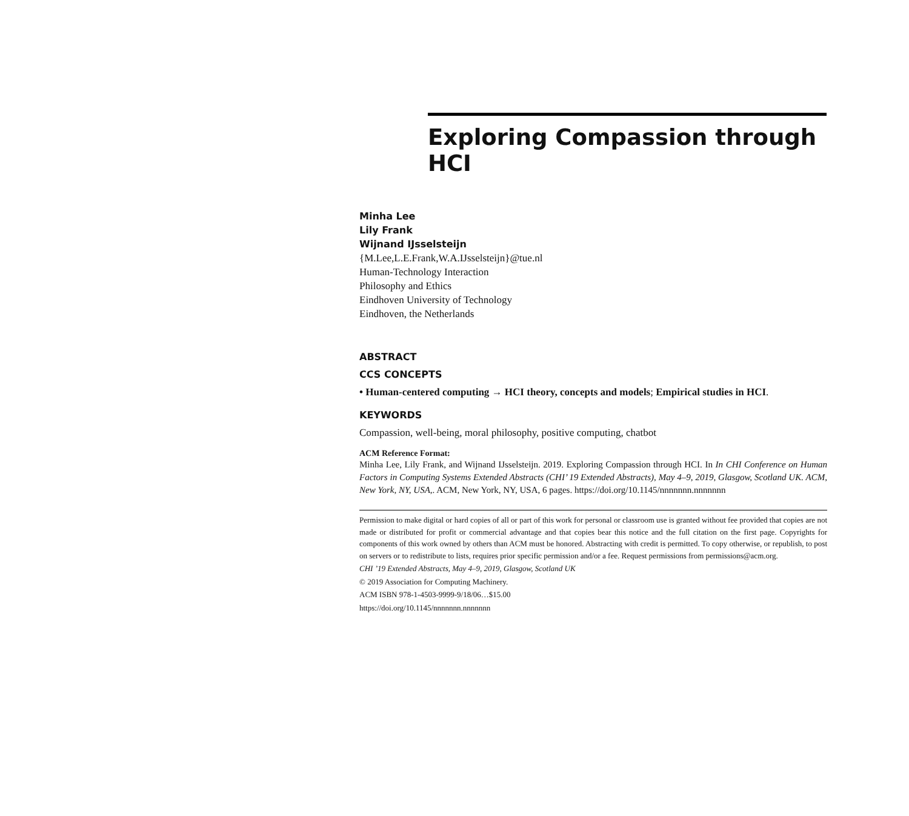Exploring Compassion through HCI
Minha Lee
Lily Frank
Wijnand IJsselsteijn
{M.Lee,L.E.Frank,W.A.IJsselsteijn}@tue.nl
Human-Technology Interaction
Philosophy and Ethics
Eindhoven University of Technology
Eindhoven, the Netherlands
ABSTRACT
CCS CONCEPTS
• Human-centered computing → HCI theory, concepts and models; Empirical studies in HCI.
KEYWORDS
Compassion, well-being, moral philosophy, positive computing, chatbot
ACM Reference Format:
Minha Lee, Lily Frank, and Wijnand IJsselsteijn. 2019. Exploring Compassion through HCI. In In CHI Conference on Human Factors in Computing Systems Extended Abstracts (CHI’ 19 Extended Abstracts), May 4–9, 2019, Glasgow, Scotland UK. ACM, New York, NY, USA,. ACM, New York, NY, USA, 6 pages. https://doi.org/10.1145/nnnnnnn.nnnnnnn
Permission to make digital or hard copies of all or part of this work for personal or classroom use is granted without fee provided that copies are not made or distributed for profit or commercial advantage and that copies bear this notice and the full citation on the first page. Copyrights for components of this work owned by others than ACM must be honored. Abstracting with credit is permitted. To copy otherwise, or republish, to post on servers or to redistribute to lists, requires prior specific permission and/or a fee. Request permissions from permissions@acm.org.
CHI ’19 Extended Abstracts, May 4–9, 2019, Glasgow, Scotland UK
© 2019 Association for Computing Machinery.
ACM ISBN 978-1-4503-9999-9/18/06…$15.00
https://doi.org/10.1145/nnnnnnn.nnnnnnn